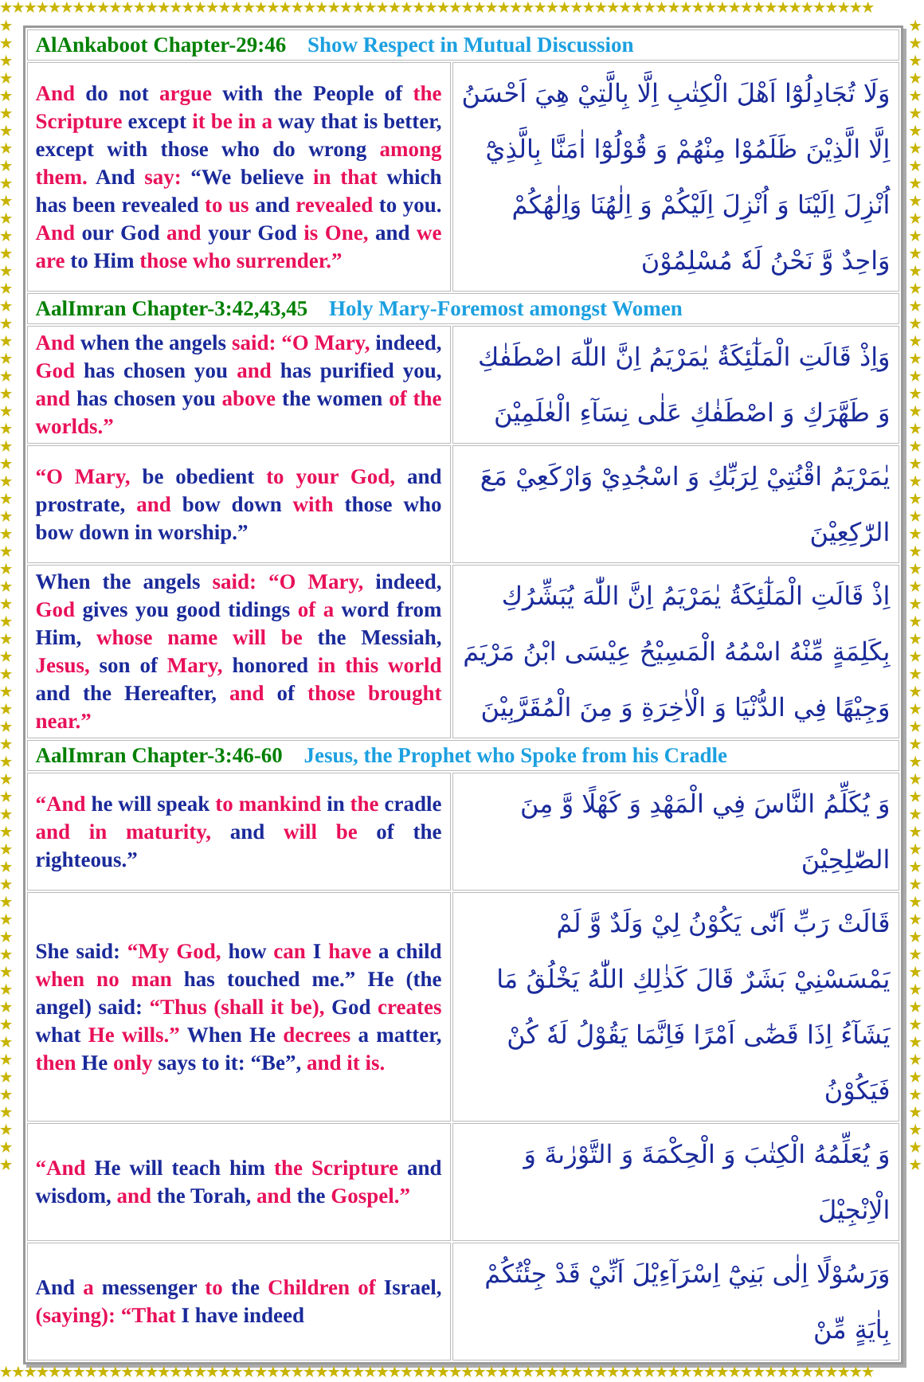★★★★★★★★★★★★★★★★★★★★★★★★★★★★★★★★★★★★★★★★★★★★★★★★★★★★★★★★★★★★★★★★★★★★★★★★
★ ★ ★ ★ ★ ★ ★ ★ ★ ★ ★ ★ ★ ★ ★ ★ ★ ★ ★ ★ ★ ★ ★ ★ ★ ★ ★ ★ ★ ★ ★ ★ ★ ★ ★ ★ ★ ★ ★ ★ ★ ★ ★ ★ ★ ★ ★ ★ ★ ★ ★ ★ ★ ★ ★ ★ ★ ★ ★ ★ ★ ★ ★ ★ ★ ★
| AlAnkaboot Chapter-29:46 Show Respect in Mutual Discussion | |
| And do not argue with the People of the Scripture except it be in a way that is better, except with those who do wrong among them. And say: “We believe in that which has been revealed to us and revealed to you. And our God and your God is One, and we are to Him those who surrender.” | وَلَا تُجَادِلُوْٓا اَهْلَ الْكِتٰبِ اِلَّا بِالَّتِيْ هِيَ اَحْسَنُ اِلَّا الَّذِيْنَ ظَلَمُوْا مِنْهُمْ وَ قُوْلُوْٓا اٰمَنَّا بِالَّذِيْٓ اُنْزِلَ اِلَيْنَا وَ اُنْزِلَ اِلَيْكُمْ وَ اِلٰهُنَا وَاِلٰهُكُمْ وَاحِدٌ وَّ نَحْنُ لَهٗ مُسْلِمُوْنَ |
| AalImran Chapter-3:42,43,45 Holy Mary-Foremost amongst Women | |
| And when the angels said: “O Mary, indeed, God has chosen you and has purified you, and has chosen you above the women of the worlds.” | وَاِذْ قَالَتِ الْمَلٰٓئِكَةُ يٰمَرْيَمُ اِنَّ اللّٰهَ اصْطَفٰكِ وَ طَهَّرَكِ وَ اصْطَفٰكِ عَلٰى نِسَآءِ الْعٰلَمِيْنَ |
| “O Mary, be obedient to your God, and prostrate, and bow down with those who bow down in worship.” | يٰمَرْيَمُ اقْنُتِيْ لِرَبِّكِ وَ اسْجُدِيْ وَارْكَعِيْ مَعَ الرّٰكِعِيْنَ |
| When the angels said: “O Mary, indeed, God gives you good tidings of a word from Him, whose name will be the Messiah, Jesus, son of Mary, honored in this world and the Hereafter, and of those brought near.” | اِذْ قَالَتِ الْمَلٰٓئِكَةُ يٰمَرْيَمُ اِنَّ اللّٰهَ يُبَشِّرُكِ بِكَلِمَةٍ مِّنْهُ اسْمُهُ الْمَسِيْحُ عِيْسَى ابْنُ مَرْيَمَ وَجِيْهًا فِي الدُّنْيَا وَ الْاٰخِرَةِ وَ مِنَ الْمُقَرَّبِيْنَ |
| AalImran Chapter-3:46-60 Jesus, the Prophet who Spoke from his Cradle | |
| “And he will speak to mankind in the cradle and in maturity, and will be of the righteous.” | وَ يُكَلِّمُ النَّاسَ فِي الْمَهْدِ وَ كَهْلًا وَّ مِنَ الصّٰلِحِيْنَ |
| She said: “My God, how can I have a child when no man has touched me.” He (the angel) said: “Thus (shall it be), God creates what He wills.” When He decrees a matter, then He only says to it: “Be”, and it is. | قَالَتْ رَبِّ اَنّٰى يَكُوْنُ لِيْ وَلَدٌ وَّ لَمْ يَمْسَسْنِيْ بَشَرٌ قَالَ كَذٰلِكِ اللّٰهُ يَخْلُقُ مَا يَشَآءُ اِذَا قَضٰٓى اَمْرًا فَاِنَّمَا يَقُوْلُ لَهٗ كُنْ فَيَكُوْنُ |
| “And He will teach him the Scripture and wisdom, and the Torah, and the Gospel.” | وَ يُعَلِّمُهُ الْكِتٰبَ وَ الْحِكْمَةَ وَ التَّوْرٰىةَ وَ الْاِنْجِيْلَ |
| And a messenger to the Children of Israel, (saying): “That I have indeed | وَرَسُوْلًا اِلٰى بَنِيْٓ اِسْرَآءِيْلَ اَنِّيْ قَدْ جِئْتُكُمْ بِاٰيَةٍ مِّنْ |
★ ★ ★ ★ ★ ★ ★ ★ ★ ★ ★ ★ ★ ★ ★ ★ ★ ★ ★ ★ ★ ★ ★ ★ ★ ★ ★ ★ ★ ★ ★ ★ ★ ★ ★ ★ ★ ★ ★ ★ ★ ★ ★ ★ ★ ★ ★ ★ ★ ★ ★ ★ ★ ★ ★ ★ ★ ★ ★ ★ ★ ★ ★ ★ ★ ★
★★★★★★★★★★★★★★★★★★★★★★★★★★★★★★★★★★★★★★★★★★★★★★★★★★★★★★★★★★★★★★★★★★★★★★★★